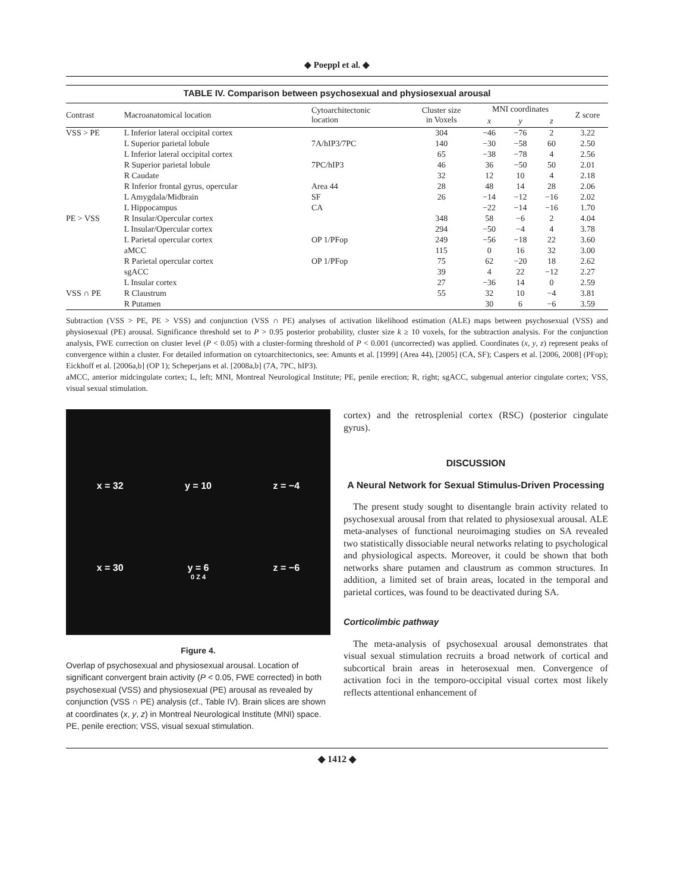◆ Poeppl et al. ◆
TABLE IV. Comparison between psychosexual and physiosexual arousal
| Contrast | Macroanatomical location | Cytoarchitectonic location | Cluster size in Voxels | MNI coordinates | | | Z score |
| --- | --- | --- | --- | --- | --- | --- | --- |
| | | | | x | y | z | |
| VSS > PE | L Inferior lateral occipital cortex | | 304 | −46 | −76 | 2 | 3.22 |
| | L Superior parietal lobule | 7A/hIP3/7PC | 140 | −30 | −58 | 60 | 2.50 |
| | L Inferior lateral occipital cortex | | 65 | −38 | −78 | 4 | 2.56 |
| | R Superior parietal lobule | 7PC/hIP3 | 46 | 36 | −50 | 50 | 2.01 |
| | R Caudate | | 32 | 12 | 10 | 4 | 2.18 |
| | R Inferior frontal gyrus, opercular | Area 44 | 28 | 48 | 14 | 28 | 2.06 |
| | L Amygdala/Midbrain | SF | 26 | −14 | −12 | −16 | 2.02 |
| | L Hippocampus | CA | | −22 | −14 | −16 | 1.70 |
| PE > VSS | R Insular/Opercular cortex | | 348 | 58 | −6 | 2 | 4.04 |
| | L Insular/Opercular cortex | | 294 | −50 | −4 | 4 | 3.78 |
| | L Parietal opercular cortex | OP 1/PFop | 249 | −56 | −18 | 22 | 3.60 |
| | aMCC | | 115 | 0 | 16 | 32 | 3.00 |
| | R Parietal opercular cortex | OP 1/PFop | 75 | 62 | −20 | 18 | 2.62 |
| | sgACC | | 39 | 4 | 22 | −12 | 2.27 |
| | L Insular cortex | | 27 | −36 | 14 | 0 | 2.59 |
| VSS ∩ PE | R Claustrum | | 55 | 32 | 10 | −4 | 3.81 |
| | R Putamen | | | 30 | 6 | −6 | 3.59 |
Subtraction (VSS > PE, PE > VSS) and conjunction (VSS ∩ PE) analyses of activation likelihood estimation (ALE) maps between psychosexual (VSS) and physiosexual (PE) arousal. Significance threshold set to P > 0.95 posterior probability, cluster size k ≥ 10 voxels, for the subtraction analysis. For the conjunction analysis, FWE correction on cluster level (P < 0.05) with a cluster-forming threshold of P < 0.001 (uncorrected) was applied. Coordinates (x, y, z) represent peaks of convergence within a cluster. For detailed information on cytoarchitectonics, see: Amunts et al. [1999] (Area 44), [2005] (CA, SF); Caspers et al. [2006, 2008] (PFop); Eickhoff et al. [2006a,b] (OP 1); Scheperjans et al. [2008a,b] (7A, 7PC, hIP3).
aMCC, anterior midcingulate cortex; L, left; MNI, Montreal Neurological Institute; PE, penile erection; R, right; sgACC, subgenual anterior cingulate cortex; VSS, visual sexual stimulation.
x = 32
y = 10
z = −4
x = 30
y = 6
z = −6
0 Z 4
Figure 4.
Overlap of psychosexual and physiosexual arousal. Location of significant convergent brain activity (P < 0.05, FWE corrected) in both psychosexual (VSS) and physiosexual (PE) arousal as revealed by conjunction (VSS ∩ PE) analysis (cf., Table IV). Brain slices are shown at coordinates (x, y, z) in Montreal Neurological Institute (MNI) space. PE, penile erection; VSS, visual sexual stimulation.
cortex) and the retrosplenial cortex (RSC) (posterior cingulate gyrus).
DISCUSSION
A Neural Network for Sexual Stimulus-Driven Processing
The present study sought to disentangle brain activity related to psychosexual arousal from that related to physiosexual arousal. ALE meta-analyses of functional neuroimaging studies on SA revealed two statistically dissociable neural networks relating to psychological and physiological aspects. Moreover, it could be shown that both networks share putamen and claustrum as common structures. In addition, a limited set of brain areas, located in the temporal and parietal cortices, was found to be deactivated during SA.
Corticolimbic pathway
The meta-analysis of psychosexual arousal demonstrates that visual sexual stimulation recruits a broad network of cortical and subcortical brain areas in heterosexual men. Convergence of activation foci in the temporo-occipital visual cortex most likely reflects attentional enhancement of
◆ 1412 ◆